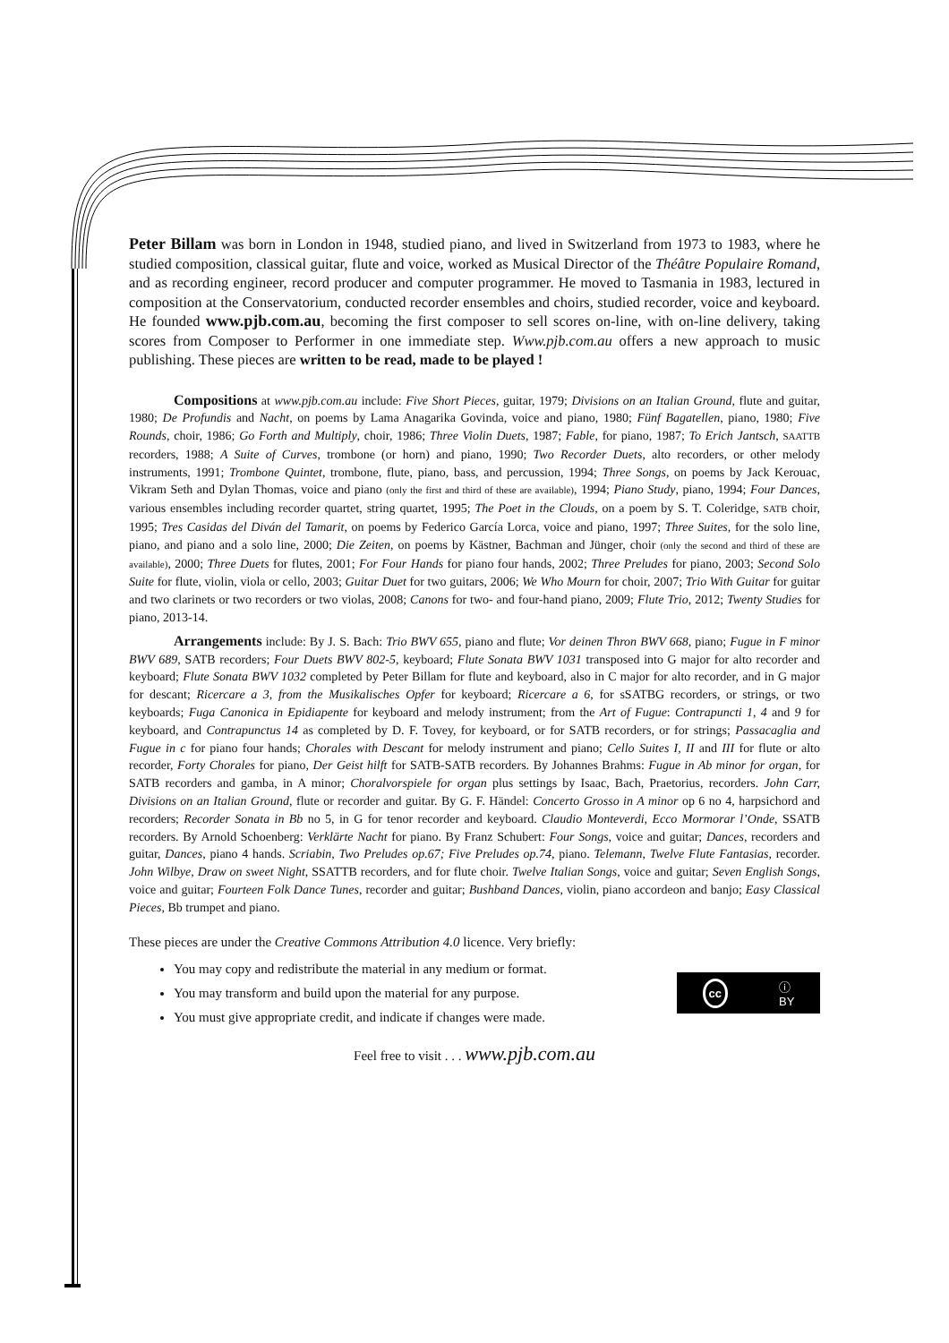Peter Billam was born in London in 1948, studied piano, and lived in Switzerland from 1973 to 1983, where he studied composition, classical guitar, flute and voice, worked as Musical Director of the Théâtre Populaire Romand, and as recording engineer, record producer and computer programmer. He moved to Tasmania in 1983, lectured in composition at the Conservatorium, conducted recorder ensembles and choirs, studied recorder, voice and keyboard. He founded www.pjb.com.au, becoming the first composer to sell scores on-line, with on-line delivery, taking scores from Composer to Performer in one immediate step. Www.pjb.com.au offers a new approach to music publishing. These pieces are written to be read, made to be played !
Compositions at www.pjb.com.au include: Five Short Pieces, guitar, 1979; Divisions on an Italian Ground, flute and guitar, 1980; De Profundis and Nacht, on poems by Lama Anagarika Govinda, voice and piano, 1980; Fünf Bagatellen, piano, 1980; Five Rounds, choir, 1986; Go Forth and Multiply, choir, 1986; Three Violin Duets, 1987; Fable, for piano, 1987; To Erich Jantsch, SAATTB recorders, 1988; A Suite of Curves, trombone (or horn) and piano, 1990; Two Recorder Duets, alto recorders, or other melody instruments, 1991; Trombone Quintet, trombone, flute, piano, bass, and percussion, 1994; Three Songs, on poems by Jack Kerouac, Vikram Seth and Dylan Thomas, voice and piano (only the first and third of these are available), 1994; Piano Study, piano, 1994; Four Dances, various ensembles including recorder quartet, string quartet, 1995; The Poet in the Clouds, on a poem by S. T. Coleridge, SATB choir, 1995; Tres Casidas del Diván del Tamarit, on poems by Federico García Lorca, voice and piano, 1997; Three Suites, for the solo line, piano, and piano and a solo line, 2000; Die Zeiten, on poems by Kästner, Bachman and Jünger, choir (only the second and third of these are available), 2000; Three Duets for flutes, 2001; For Four Hands for piano four hands, 2002; Three Preludes for piano, 2003; Second Solo Suite for flute, violin, viola or cello, 2003; Guitar Duet for two guitars, 2006; We Who Mourn for choir, 2007; Trio With Guitar for guitar and two clarinets or two recorders or two violas, 2008; Canons for two- and four-hand piano, 2009; Flute Trio, 2012; Twenty Studies for piano, 2013-14.
Arrangements include: By J. S. Bach: Trio BWV 655, piano and flute; Vor deinen Thron BWV 668, piano; Fugue in F minor BWV 689, SATB recorders; Four Duets BWV 802-5, keyboard; Flute Sonata BWV 1031 transposed into G major for alto recorder and keyboard; Flute Sonata BWV 1032 completed by Peter Billam for flute and keyboard, also in C major for alto recorder, and in G major for descant; Ricercare a 3, from the Musikalisches Opfer for keyboard; Ricercare a 6, for sSATBG recorders, or strings, or two keyboards; Fuga Canonica in Epidiapente for keyboard and melody instrument; from the Art of Fugue: Contrapuncti 1, 4 and 9 for keyboard, and Contrapunctus 14 as completed by D. F. Tovey, for keyboard, or for SATB recorders, or for strings; Passacaglia and Fugue in c for piano four hands; Chorales with Descant for melody instrument and piano; Cello Suites I, II and III for flute or alto recorder, Forty Chorales for piano, Der Geist hilft for SATB-SATB recorders. By Johannes Brahms: Fugue in Ab minor for organ, for SATB recorders and gamba, in A minor; Choralvorspiele for organ plus settings by Isaac, Bach, Praetorius, recorders. John Carr, Divisions on an Italian Ground, flute or recorder and guitar. By G. F. Händel: Concerto Grosso in A minor op 6 no 4, harpsichord and recorders; Recorder Sonata in Bb no 5, in G for tenor recorder and keyboard. Claudio Monteverdi, Ecco Mormorar l’Onde, SSATB recorders. By Arnold Schoenberg: Verklärte Nacht for piano. By Franz Schubert: Four Songs, voice and guitar; Dances, recorders and guitar, Dances, piano 4 hands. Scriabin, Two Preludes op.67; Five Preludes op.74, piano. Telemann, Twelve Flute Fantasias, recorder. John Wilbye, Draw on sweet Night, SSATTB recorders, and for flute choir. Twelve Italian Songs, voice and guitar; Seven English Songs, voice and guitar; Fourteen Folk Dance Tunes, recorder and guitar; Bushband Dances, violin, piano accordeon and banjo; Easy Classical Pieces, Bb trumpet and piano.
These pieces are under the Creative Commons Attribution 4.0 licence. Very briefly:
You may copy and redistribute the material in any medium or format.
You may transform and build upon the material for any purpose.
You must give appropriate credit, and indicate if changes were made.
cc ⓘ
BY
Feel free to visit . . . www.pjb.com.au